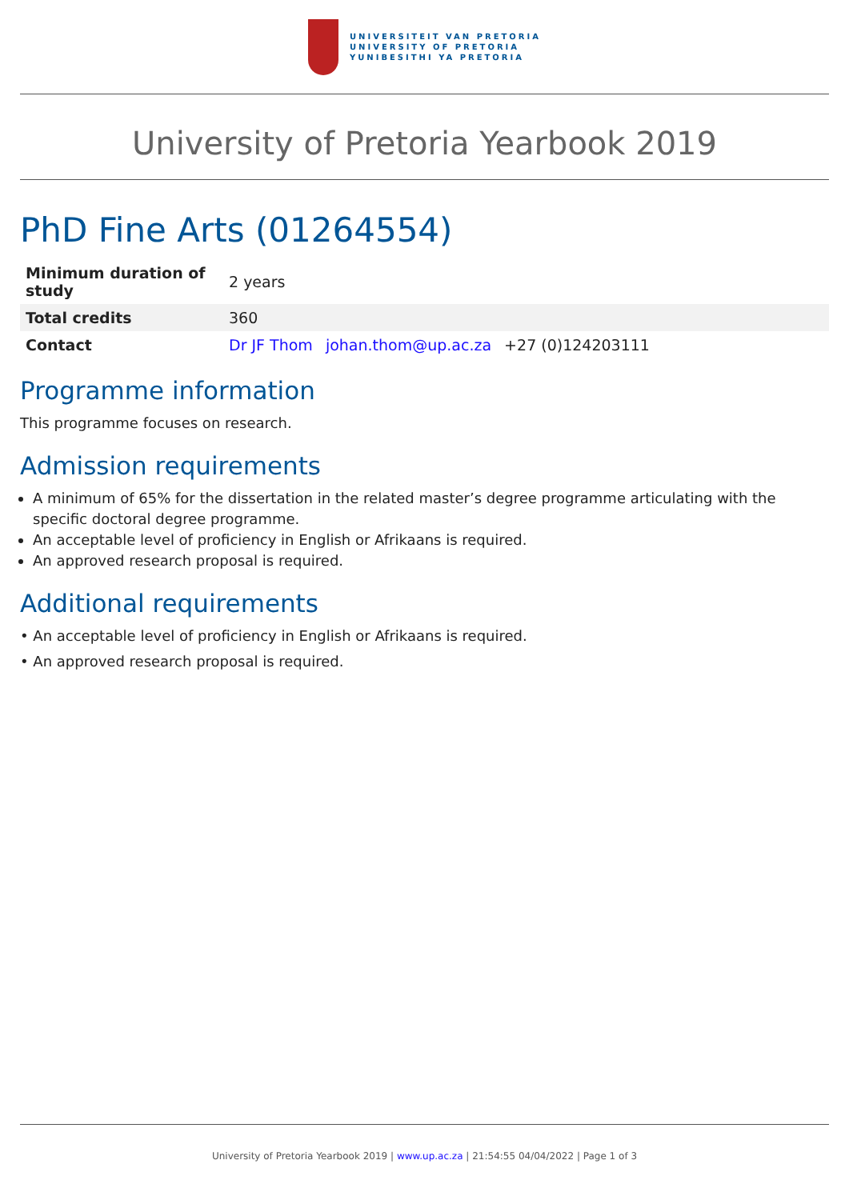UNIVERSITEIT VAN PRETORIA
UNIVERSITY OF PRETORIA
YUNIBESITHI YA PRETORIA
University of Pretoria Yearbook 2019
PhD Fine Arts (01264554)
| Minimum duration of study | 2 years |
| Total credits | 360 |
| Contact | Dr JF Thom johan.thom@up.ac.za +27 (0)124203111 |
Programme information
This programme focuses on research.
Admission requirements
A minimum of 65% for the dissertation in the related master’s degree programme articulating with the specific doctoral degree programme.
An acceptable level of proficiency in English or Afrikaans is required.
An approved research proposal is required.
Additional requirements
• An acceptable level of proficiency in English or Afrikaans is required.
• An approved research proposal is required.
University of Pretoria Yearbook 2019 | www.up.ac.za | 21:54:55 04/04/2022 | Page 1 of 3